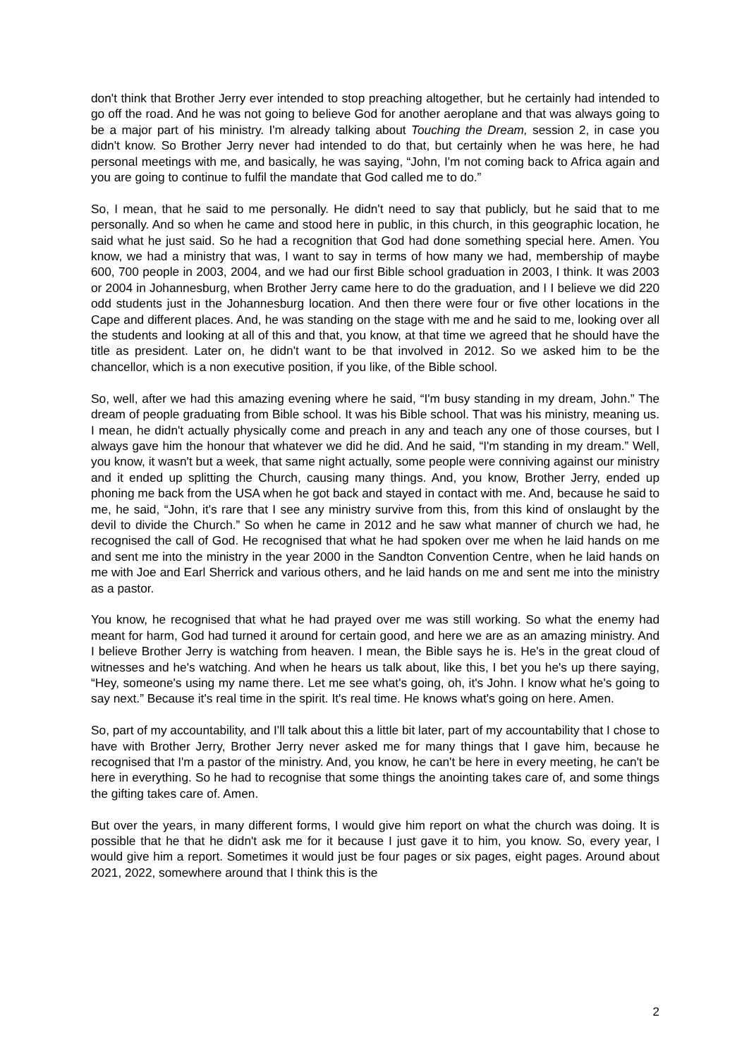don't think that Brother Jerry ever intended to stop preaching altogether, but he certainly had intended to go off the road. And he was not going to believe God for another aeroplane and that was always going to be a major part of his ministry. I'm already talking about Touching the Dream, session 2, in case you didn't know. So Brother Jerry never had intended to do that, but certainly when he was here, he had personal meetings with me, and basically, he was saying, “John, I'm not coming back to Africa again and you are going to continue to fulfil the mandate that God called me to do.”
So, I mean, that he said to me personally. He didn't need to say that publicly, but he said that to me personally. And so when he came and stood here in public, in this church, in this geographic location, he said what he just said. So he had a recognition that God had done something special here. Amen. You know, we had a ministry that was, I want to say in terms of how many we had, membership of maybe 600, 700 people in 2003, 2004, and we had our first Bible school graduation in 2003, I think. It was 2003 or 2004 in Johannesburg, when Brother Jerry came here to do the graduation, and I I believe we did 220 odd students just in the Johannesburg location. And then there were four or five other locations in the Cape and different places. And, he was standing on the stage with me and he said to me, looking over all the students and looking at all of this and that, you know, at that time we agreed that he should have the title as president. Later on, he didn't want to be that involved in 2012. So we asked him to be the chancellor, which is a non executive position, if you like, of the Bible school.
So, well, after we had this amazing evening where he said, “I'm busy standing in my dream, John.” The dream of people graduating from Bible school. It was his Bible school. That was his ministry, meaning us. I mean, he didn't actually physically come and preach in any and teach any one of those courses, but I always gave him the honour that whatever we did he did. And he said, “I'm standing in my dream.” Well, you know, it wasn't but a week, that same night actually, some people were conniving against our ministry and it ended up splitting the Church, causing many things. And, you know, Brother Jerry, ended up phoning me back from the USA when he got back and stayed in contact with me. And, because he said to me, he said, “John, it's rare that I see any ministry survive from this, from this kind of onslaught by the devil to divide the Church.” So when he came in 2012 and he saw what manner of church we had, he recognised the call of God. He recognised that what he had spoken over me when he laid hands on me and sent me into the ministry in the year 2000 in the Sandton Convention Centre, when he laid hands on me with Joe and Earl Sherrick and various others, and he laid hands on me and sent me into the ministry as a pastor.
You know, he recognised that what he had prayed over me was still working. So what the enemy had meant for harm, God had turned it around for certain good, and here we are as an amazing ministry. And I believe Brother Jerry is watching from heaven. I mean, the Bible says he is. He's in the great cloud of witnesses and he's watching. And when he hears us talk about, like this, I bet you he's up there saying, “Hey, someone's using my name there. Let me see what's going, oh, it's John. I know what he's going to say next.” Because it's real time in the spirit. It's real time. He knows what's going on here. Amen.
So, part of my accountability, and I'll talk about this a little bit later, part of my accountability that I chose to have with Brother Jerry, Brother Jerry never asked me for many things that I gave him, because he recognised that I'm a pastor of the ministry. And, you know, he can't be here in every meeting, he can't be here in everything. So he had to recognise that some things the anointing takes care of, and some things the gifting takes care of. Amen.
But over the years, in many different forms, I would give him report on what the church was doing. It is possible that he that he didn't ask me for it because I just gave it to him, you know. So, every year, I would give him a report. Sometimes it would just be four pages or six pages, eight pages. Around about 2021, 2022, somewhere around that I think this is the
2